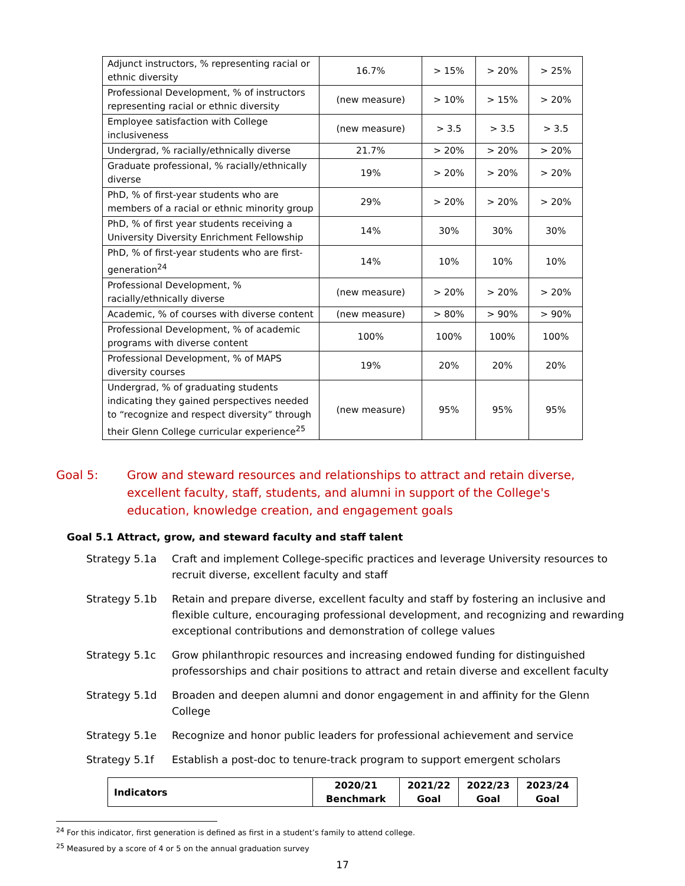| Adjunct instructors, % representing racial or ethnic diversity | 16.7% | > 15% | > 20% | > 25% |
| Professional Development, % of instructors representing racial or ethnic diversity | (new measure) | > 10% | > 15% | > 20% |
| Employee satisfaction with College inclusiveness | (new measure) | > 3.5 | > 3.5 | > 3.5 |
| Undergrad, % racially/ethnically diverse | 21.7% | > 20% | > 20% | > 20% |
| Graduate professional, % racially/ethnically diverse | 19% | > 20% | > 20% | > 20% |
| PhD, % of first-year students who are members of a racial or ethnic minority group | 29% | > 20% | > 20% | > 20% |
| PhD, % of first year students receiving a University Diversity Enrichment Fellowship | 14% | 30% | 30% | 30% |
| PhD, % of first-year students who are first-generation<sup>24</sup> | 14% | 10% | 10% | 10% |
| Professional Development, % racially/ethnically diverse | (new measure) | > 20% | > 20% | > 20% |
| Academic, % of courses with diverse content | (new measure) | > 80% | > 90% | > 90% |
| Professional Development, % of academic programs with diverse content | 100% | 100% | 100% | 100% |
| Professional Development, % of MAPS diversity courses | 19% | 20% | 20% | 20% |
| Undergrad, % of graduating students indicating they gained perspectives needed to “recognize and respect diversity” through their Glenn College curricular experience<sup>25</sup> | (new measure) | 95% | 95% | 95% |
Goal 5: Grow and steward resources and relationships to attract and retain diverse, excellent faculty, staff, students, and alumni in support of the College's education, knowledge creation, and engagement goals
Goal 5.1 Attract, grow, and steward faculty and staff talent
Strategy 5.1a Craft and implement College-specific practices and leverage University resources to recruit diverse, excellent faculty and staff
Strategy 5.1b Retain and prepare diverse, excellent faculty and staff by fostering an inclusive and flexible culture, encouraging professional development, and recognizing and rewarding exceptional contributions and demonstration of college values
Strategy 5.1c Grow philanthropic resources and increasing endowed funding for distinguished professorships and chair positions to attract and retain diverse and excellent faculty
Strategy 5.1d Broaden and deepen alumni and donor engagement in and affinity for the Glenn College
Strategy 5.1e Recognize and honor public leaders for professional achievement and service
Strategy 5.1f Establish a post-doc to tenure-track program to support emergent scholars
| Indicators | 2020/21 Benchmark | 2021/22 Goal | 2022/23 Goal | 2023/24 Goal |
<sup>24</sup> For this indicator, first generation is defined as first in a student’s family to attend college.
<sup>25</sup> Measured by a score of 4 or 5 on the annual graduation survey
17